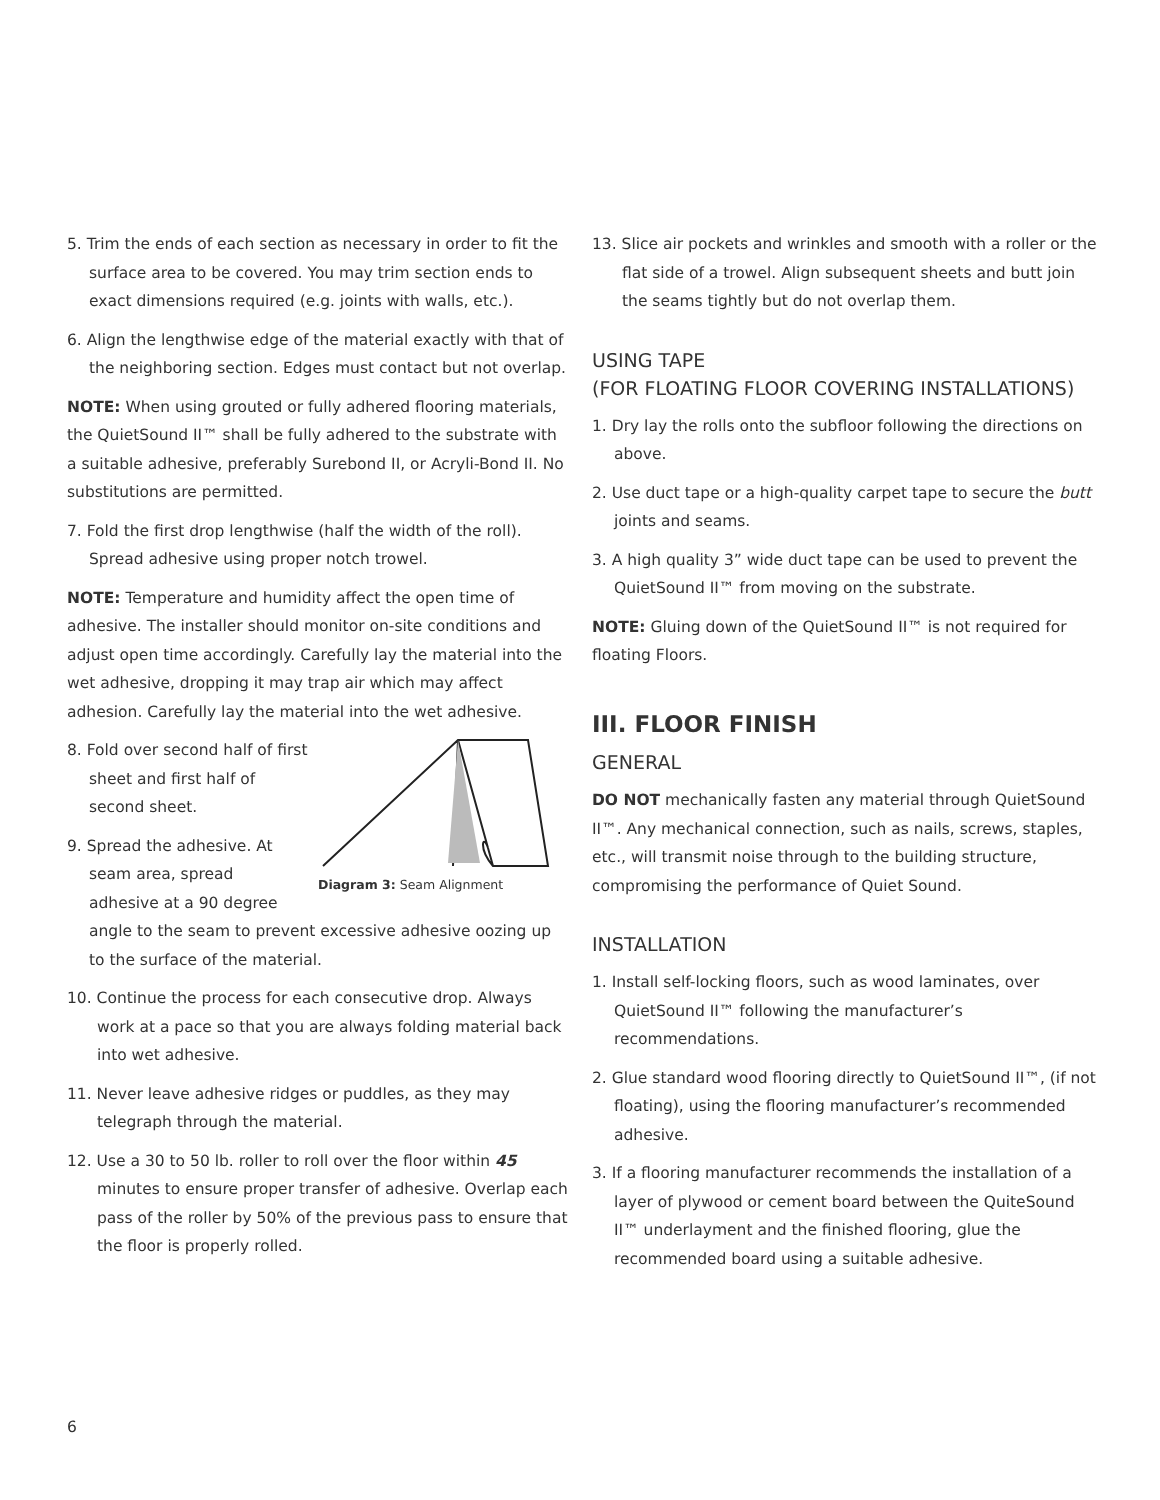5. Trim the ends of each section as necessary in order to fit the surface area to be covered. You may trim section ends to exact dimensions required (e.g. joints with walls, etc.).
6. Align the lengthwise edge of the material exactly with that of the neighboring section. Edges must contact but not overlap.
NOTE: When using grouted or fully adhered flooring materials, the QuietSound II™ shall be fully adhered to the substrate with a suitable adhesive, preferably Surebond II, or Acryli-Bond II. No substitutions are permitted.
7. Fold the first drop lengthwise (half the width of the roll). Spread adhesive using proper notch trowel.
NOTE: Temperature and humidity affect the open time of adhesive. The installer should monitor on-site conditions and adjust open time accordingly. Carefully lay the material into the wet adhesive, dropping it may trap air which may affect adhesion. Carefully lay the material into the wet adhesive.
Diagram 3: Seam Alignment
8. Fold over second half of first sheet and first half of second sheet.
9. Spread the adhesive. At seam area, spread adhesive at a 90 degree angle to the seam to prevent excessive adhesive oozing up to the surface of the material.
10. Continue the process for each consecutive drop. Always work at a pace so that you are always folding material back into wet adhesive.
11. Never leave adhesive ridges or puddles, as they may telegraph through the material.
12. Use a 30 to 50 lb. roller to roll over the floor within 45 minutes to ensure proper transfer of adhesive. Overlap each pass of the roller by 50% of the previous pass to ensure that the floor is properly rolled.
13. Slice air pockets and wrinkles and smooth with a roller or the flat side of a trowel. Align subsequent sheets and butt join the seams tightly but do not overlap them.
USING TAPE
(FOR FLOATING FLOOR COVERING INSTALLATIONS)
1. Dry lay the rolls onto the subfloor following the directions on above.
2. Use duct tape or a high-quality carpet tape to secure the butt joints and seams.
3. A high quality 3” wide duct tape can be used to prevent the QuietSound II™ from moving on the substrate.
NOTE: Gluing down of the QuietSound II™ is not required for floating Floors.
III. FLOOR FINISH
GENERAL
DO NOT mechanically fasten any material through QuietSound II™. Any mechanical connection, such as nails, screws, staples, etc., will transmit noise through to the building structure, compromising the performance of Quiet Sound.
INSTALLATION
1. Install self-locking floors, such as wood laminates, over QuietSound II™ following the manufacturer’s recommendations.
2. Glue standard wood flooring directly to QuietSound II™, (if not floating), using the flooring manufacturer’s recommended adhesive.
3. If a flooring manufacturer recommends the installation of a layer of plywood or cement board between the QuiteSound II™ underlayment and the finished flooring, glue the recommended board using a suitable adhesive.
6